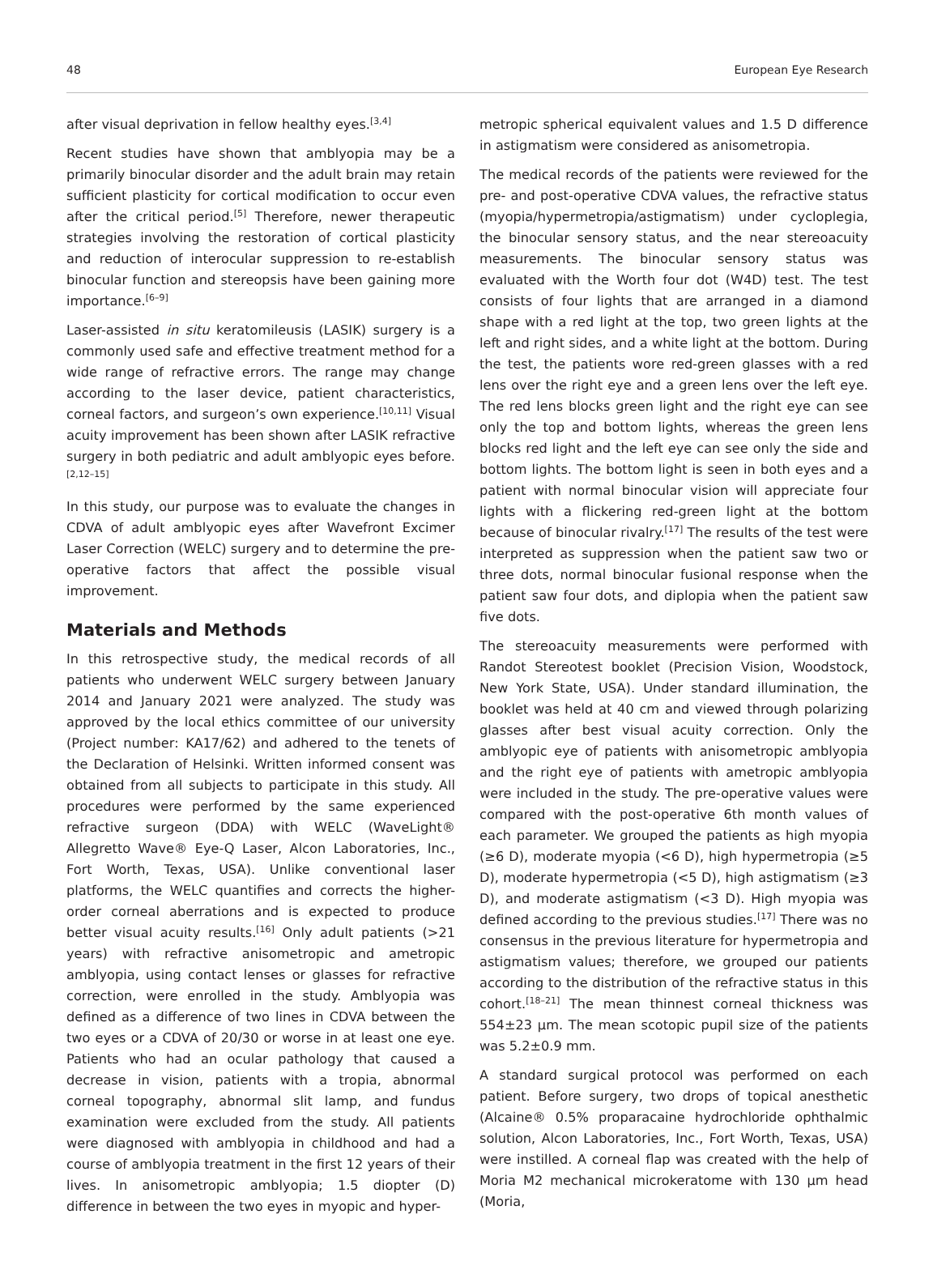48 European Eye Research
after visual deprivation in fellow healthy eyes.<sup>[3,4]</sup>
Recent studies have shown that amblyopia may be a primarily binocular disorder and the adult brain may retain sufficient plasticity for cortical modification to occur even after the critical period.<sup>[5]</sup> Therefore, newer therapeutic strategies involving the restoration of cortical plasticity and reduction of interocular suppression to re-establish binocular function and stereopsis have been gaining more importance.<sup>[6–9]</sup>
Laser-assisted in situ keratomileusis (LASIK) surgery is a commonly used safe and effective treatment method for a wide range of refractive errors. The range may change according to the laser device, patient characteristics, corneal factors, and surgeon’s own experience.<sup>[10,11]</sup> Visual acuity improvement has been shown after LASIK refractive surgery in both pediatric and adult amblyopic eyes before.<sup>[2,12–15]</sup>
In this study, our purpose was to evaluate the changes in CDVA of adult amblyopic eyes after Wavefront Excimer Laser Correction (WELC) surgery and to determine the pre-operative factors that affect the possible visual improvement.
Materials and Methods
In this retrospective study, the medical records of all patients who underwent WELC surgery between January 2014 and January 2021 were analyzed. The study was approved by the local ethics committee of our university (Project number: KA17/62) and adhered to the tenets of the Declaration of Helsinki. Written informed consent was obtained from all subjects to participate in this study. All procedures were performed by the same experienced refractive surgeon (DDA) with WELC (WaveLight® Allegretto Wave® Eye-Q Laser, Alcon Laboratories, Inc., Fort Worth, Texas, USA). Unlike conventional laser platforms, the WELC quantifies and corrects the higher-order corneal aberrations and is expected to produce better visual acuity results.<sup>[16]</sup> Only adult patients (>21 years) with refractive anisometropic and ametropic amblyopia, using contact lenses or glasses for refractive correction, were enrolled in the study. Amblyopia was defined as a difference of two lines in CDVA between the two eyes or a CDVA of 20/30 or worse in at least one eye. Patients who had an ocular pathology that caused a decrease in vision, patients with a tropia, abnormal corneal topography, abnormal slit lamp, and fundus examination were excluded from the study. All patients were diagnosed with amblyopia in childhood and had a course of amblyopia treatment in the first 12 years of their lives. In anisometropic amblyopia; 1.5 diopter (D) difference in between the two eyes in myopic and hyper-
metropic spherical equivalent values and 1.5 D difference in astigmatism were considered as anisometropia.
The medical records of the patients were reviewed for the pre- and post-operative CDVA values, the refractive status (myopia/hypermetropia/astigmatism) under cycloplegia, the binocular sensory status, and the near stereoacuity measurements. The binocular sensory status was evaluated with the Worth four dot (W4D) test. The test consists of four lights that are arranged in a diamond shape with a red light at the top, two green lights at the left and right sides, and a white light at the bottom. During the test, the patients wore red-green glasses with a red lens over the right eye and a green lens over the left eye. The red lens blocks green light and the right eye can see only the top and bottom lights, whereas the green lens blocks red light and the left eye can see only the side and bottom lights. The bottom light is seen in both eyes and a patient with normal binocular vision will appreciate four lights with a flickering red-green light at the bottom because of binocular rivalry.<sup>[17]</sup> The results of the test were interpreted as suppression when the patient saw two or three dots, normal binocular fusional response when the patient saw four dots, and diplopia when the patient saw five dots.
The stereoacuity measurements were performed with Randot Stereotest booklet (Precision Vision, Woodstock, New York State, USA). Under standard illumination, the booklet was held at 40 cm and viewed through polarizing glasses after best visual acuity correction. Only the amblyopic eye of patients with anisometropic amblyopia and the right eye of patients with ametropic amblyopia were included in the study. The pre-operative values were compared with the post-operative 6th month values of each parameter. We grouped the patients as high myopia (≥6 D), moderate myopia (<6 D), high hypermetropia (≥5 D), moderate hypermetropia (<5 D), high astigmatism (≥3 D), and moderate astigmatism (<3 D). High myopia was defined according to the previous studies.<sup>[17]</sup> There was no consensus in the previous literature for hypermetropia and astigmatism values; therefore, we grouped our patients according to the distribution of the refractive status in this cohort.<sup>[18–21]</sup> The mean thinnest corneal thickness was 554±23 µm. The mean scotopic pupil size of the patients was 5.2±0.9 mm.
A standard surgical protocol was performed on each patient. Before surgery, two drops of topical anesthetic (Alcaine® 0.5% proparacaine hydrochloride ophthalmic solution, Alcon Laboratories, Inc., Fort Worth, Texas, USA) were instilled. A corneal flap was created with the help of Moria M2 mechanical microkeratome with 130 µm head (Moria,